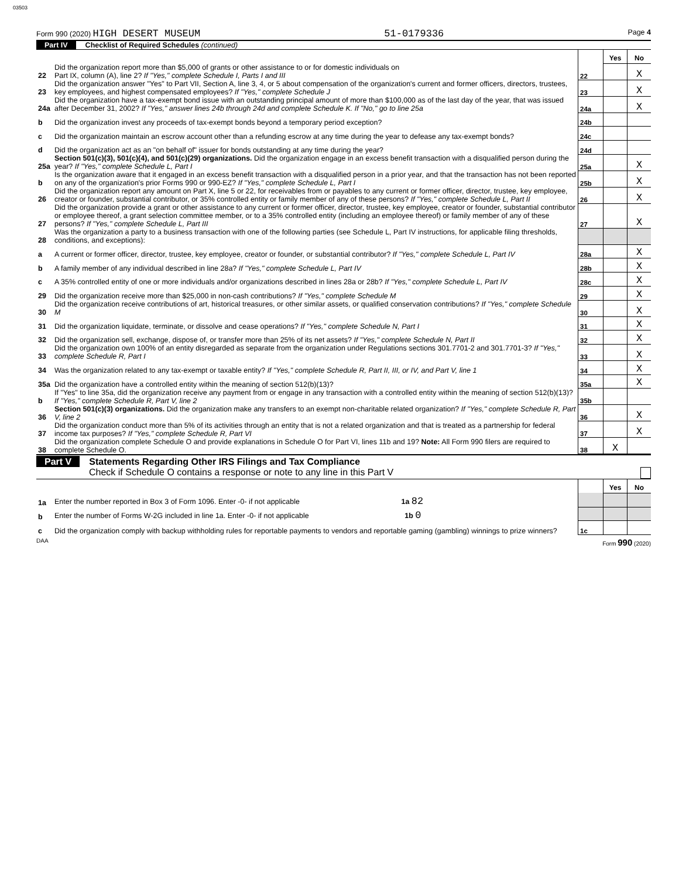03503
Form 990 (2020) HIGH DESERT MUSEUM 51-0179336 Page 4
Part IV Checklist of Required Schedules (continued)
| | | | Yes | No |
| 22 | Did the organization report more than $5,000 of grants or other assistance to or for domestic individuals on Part IX, column (A), line 2? If "Yes," complete Schedule I, Parts I and III | 22 | | X |
| 23 | Did the organization answer "Yes" to Part VII, Section A, line 3, 4, or 5 about compensation of the organization's current and former officers, directors, trustees, key employees, and highest compensated employees? If "Yes," complete Schedule J | 23 | | X |
| 24a | Did the organization have a tax-exempt bond issue with an outstanding principal amount of more than $100,000 as of the last day of the year, that was issued after December 31, 2002? If "Yes," answer lines 24b through 24d and complete Schedule K. If "No," go to line 25a | 24a | | X |
| b | Did the organization invest any proceeds of tax-exempt bonds beyond a temporary period exception? | 24b | | |
| c | Did the organization maintain an escrow account other than a refunding escrow at any time during the year to defease any tax-exempt bonds? | 24c | | |
| d | Did the organization act as an "on behalf of" issuer for bonds outstanding at any time during the year? | 24d | | |
| 25a | Section 501(c)(3), 501(c)(4), and 501(c)(29) organizations. Did the organization engage in an excess benefit transaction with a disqualified person during the year? If "Yes," complete Schedule L, Part I | 25a | | X |
| b | Is the organization aware that it engaged in an excess benefit transaction with a disqualified person in a prior year, and that the transaction has not been reported on any of the organization's prior Forms 990 or 990-EZ? If "Yes," complete Schedule L, Part I | 25b | | X |
| 26 | Did the organization report any amount on Part X, line 5 or 22, for receivables from or payables to any current or former officer, director, trustee, key employee, creator or founder, substantial contributor, or 35% controlled entity or family member of any of these persons? If "Yes," complete Schedule L, Part II | 26 | | X |
| 27 | Did the organization provide a grant or other assistance to any current or former officer, director, trustee, key employee, creator or founder, substantial contributor or employee thereof, a grant selection committee member, or to a 35% controlled entity (including an employee thereof) or family member of any of these persons? If "Yes," complete Schedule L, Part III | 27 | | X |
| 28 | Was the organization a party to a business transaction with one of the following parties (see Schedule L, Part IV instructions, for applicable filing thresholds, conditions, and exceptions): | | | |
| a | A current or former officer, director, trustee, key employee, creator or founder, or substantial contributor? If "Yes," complete Schedule L, Part IV | 28a | | X |
| b | A family member of any individual described in line 28a? If "Yes," complete Schedule L, Part IV | 28b | | X |
| c | A 35% controlled entity of one or more individuals and/or organizations described in lines 28a or 28b? If "Yes," complete Schedule L, Part IV | 28c | | X |
| 29 | Did the organization receive more than $25,000 in non-cash contributions? If "Yes," complete Schedule M | 29 | | X |
| 30 | Did the organization receive contributions of art, historical treasures, or other similar assets, or qualified conservation contributions? If "Yes," complete Schedule M | 30 | | X |
| 31 | Did the organization liquidate, terminate, or dissolve and cease operations? If "Yes," complete Schedule N, Part I | 31 | | X |
| 32 | Did the organization sell, exchange, dispose of, or transfer more than 25% of its net assets? If "Yes," complete Schedule N, Part II | 32 | | X |
| 33 | Did the organization own 100% of an entity disregarded as separate from the organization under Regulations sections 301.7701-2 and 301.7701-3? If "Yes," complete Schedule R, Part I | 33 | | X |
| 34 | Was the organization related to any tax-exempt or taxable entity? If "Yes," complete Schedule R, Part II, III, or IV, and Part V, line 1 | 34 | | X |
| 35a | Did the organization have a controlled entity within the meaning of section 512(b)(13)? | 35a | | X |
| b | If "Yes" to line 35a, did the organization receive any payment from or engage in any transaction with a controlled entity within the meaning of section 512(b)(13)? If "Yes," complete Schedule R, Part V, line 2 | 35b | | |
| 36 | Section 501(c)(3) organizations. Did the organization make any transfers to an exempt non-charitable related organization? If "Yes," complete Schedule R, Part V, line 2 | 36 | | X |
| 37 | Did the organization conduct more than 5% of its activities through an entity that is not a related organization and that is treated as a partnership for federal income tax purposes? If "Yes," complete Schedule R, Part VI | 37 | | X |
| 38 | Did the organization complete Schedule O and provide explanations in Schedule O for Part VI, lines 11b and 19? Note: All Form 990 filers are required to complete Schedule O. | 38 | X | |
Part V Statements Regarding Other IRS Filings and Tax Compliance
Check if Schedule O contains a response or note to any line in this Part V
| | | | Yes | No |
| 1a | Enter the number reported in Box 3 of Form 1096. Enter -0- if not applicable 1a 82 | | | |
| b | Enter the number of Forms W-2G included in line 1a. Enter -0- if not applicable 1b 0 | | | |
| c | Did the organization comply with backup withholding rules for reportable payments to vendors and reportable gaming (gambling) winnings to prize winners? | 1c | | |
DAA Form 990 (2020)